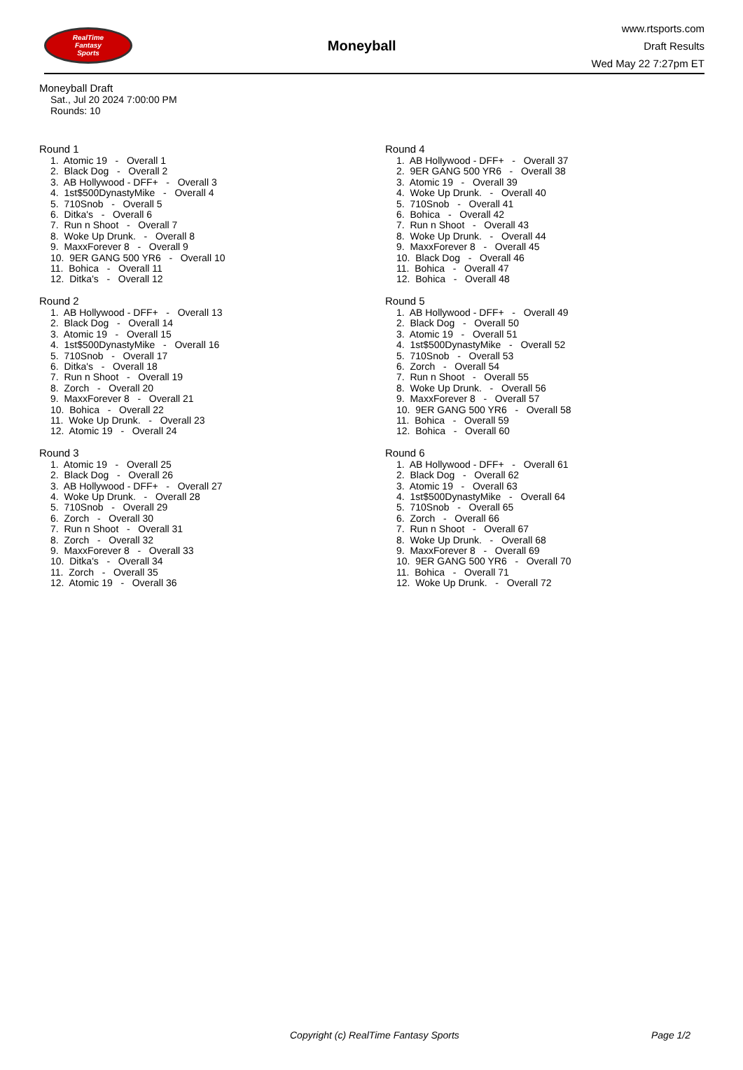RealTime
Fantasy
Sports
Moneyball
www.rtsports.com
Draft Results
Wed May 22 7:27pm ET
Moneyball Draft
Sat., Jul 20 2024 7:00:00 PM
Rounds: 10
Round 1
1. Atomic 19 - Overall 1 2. Black Dog - Overall 2 3. AB Hollywood - DFF+ - Overall 3 4. 1st$500DynastyMike - Overall 4 5. 710Snob - Overall 5 6. Ditka's - Overall 6 7. Run n Shoot - Overall 7 8. Woke Up Drunk. - Overall 8 9. MaxxForever 8 - Overall 9 10. 9ER GANG 500 YR6 - Overall 10 11. Bohica - Overall 11 12. Ditka's - Overall 12
Round 2
1. AB Hollywood - DFF+ - Overall 13 2. Black Dog - Overall 14 3. Atomic 19 - Overall 15 4. 1st$500DynastyMike - Overall 16 5. 710Snob - Overall 17 6. Ditka's - Overall 18 7. Run n Shoot - Overall 19 8. Zorch - Overall 20 9. MaxxForever 8 - Overall 21 10. Bohica - Overall 22 11. Woke Up Drunk. - Overall 23 12. Atomic 19 - Overall 24
Round 3
1. Atomic 19 - Overall 25 2. Black Dog - Overall 26 3. AB Hollywood - DFF+ - Overall 27 4. Woke Up Drunk. - Overall 28 5. 710Snob - Overall 29 6. Zorch - Overall 30 7. Run n Shoot - Overall 31 8. Zorch - Overall 32 9. MaxxForever 8 - Overall 33 10. Ditka's - Overall 34 11. Zorch - Overall 35 12. Atomic 19 - Overall 36
Round 4
1. AB Hollywood - DFF+ - Overall 37 2. 9ER GANG 500 YR6 - Overall 38 3. Atomic 19 - Overall 39 4. Woke Up Drunk. - Overall 40 5. 710Snob - Overall 41 6. Bohica - Overall 42 7. Run n Shoot - Overall 43 8. Woke Up Drunk. - Overall 44 9. MaxxForever 8 - Overall 45 10. Black Dog - Overall 46 11. Bohica - Overall 47 12. Bohica - Overall 48
Round 5
1. AB Hollywood - DFF+ - Overall 49 2. Black Dog - Overall 50 3. Atomic 19 - Overall 51 4. 1st$500DynastyMike - Overall 52 5. 710Snob - Overall 53 6. Zorch - Overall 54 7. Run n Shoot - Overall 55 8. Woke Up Drunk. - Overall 56 9. MaxxForever 8 - Overall 57 10. 9ER GANG 500 YR6 - Overall 58 11. Bohica - Overall 59 12. Bohica - Overall 60
Round 6
1. AB Hollywood - DFF+ - Overall 61 2. Black Dog - Overall 62 3. Atomic 19 - Overall 63 4. 1st$500DynastyMike - Overall 64 5. 710Snob - Overall 65 6. Zorch - Overall 66 7. Run n Shoot - Overall 67 8. Woke Up Drunk. - Overall 68 9. MaxxForever 8 - Overall 69 10. 9ER GANG 500 YR6 - Overall 70 11. Bohica - Overall 71 12. Woke Up Drunk. - Overall 72
Copyright (c) RealTime Fantasy Sports Page 1/2